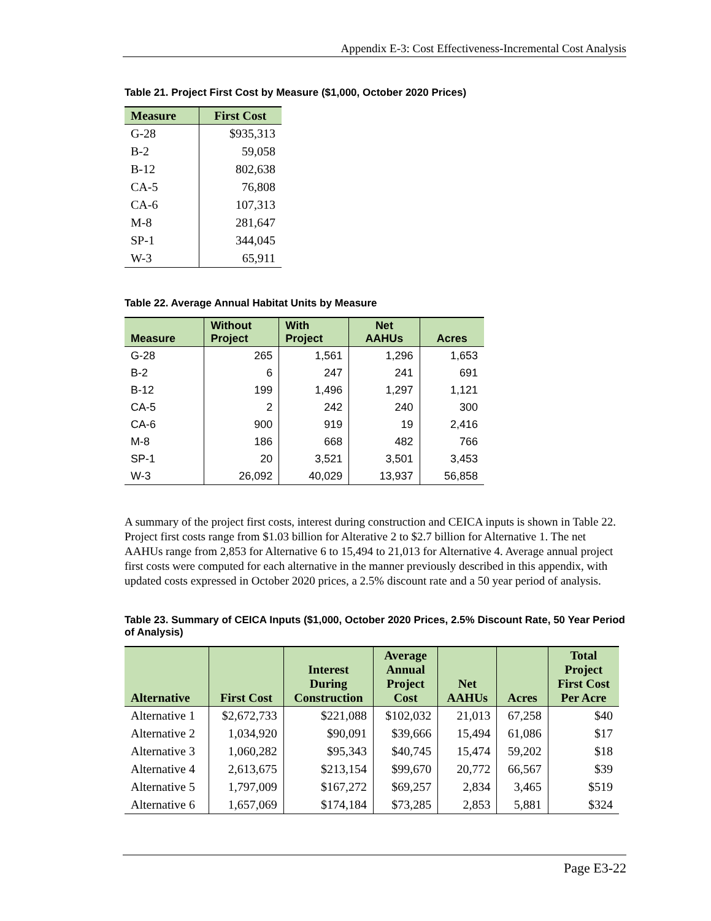Appendix E-3: Cost Effectiveness-Incremental Cost Analysis
Table 21. Project First Cost by Measure ($1,000, October 2020 Prices)
| Measure | First Cost |
| --- | --- |
| G-28 | $935,313 |
| B-2 | 59,058 |
| B-12 | 802,638 |
| CA-5 | 76,808 |
| CA-6 | 107,313 |
| M-8 | 281,647 |
| SP-1 | 344,045 |
| W-3 | 65,911 |
Table 22. Average Annual Habitat Units by Measure
| Measure | Without Project | With Project | Net AAHUs | Acres |
| --- | --- | --- | --- | --- |
| G-28 | 265 | 1,561 | 1,296 | 1,653 |
| B-2 | 6 | 247 | 241 | 691 |
| B-12 | 199 | 1,496 | 1,297 | 1,121 |
| CA-5 | 2 | 242 | 240 | 300 |
| CA-6 | 900 | 919 | 19 | 2,416 |
| M-8 | 186 | 668 | 482 | 766 |
| SP-1 | 20 | 3,521 | 3,501 | 3,453 |
| W-3 | 26,092 | 40,029 | 13,937 | 56,858 |
A summary of the project first costs, interest during construction and CEICA inputs is shown in Table 22. Project first costs range from $1.03 billion for Alterative 2 to $2.7 billion for Alternative 1. The net AAHUs range from 2,853 for Alternative 6 to 15,494 to 21,013 for Alternative 4. Average annual project first costs were computed for each alternative in the manner previously described in this appendix, with updated costs expressed in October 2020 prices, a 2.5% discount rate and a 50 year period of analysis.
Table 23. Summary of CEICA Inputs ($1,000, October 2020 Prices, 2.5% Discount Rate, 50 Year Period of Analysis)
| Alternative | First Cost | Interest During Construction | Average Annual Project Cost | Net AAHUs | Acres | Total Project First Cost Per Acre |
| --- | --- | --- | --- | --- | --- | --- |
| Alternative 1 | $2,672,733 | $221,088 | $102,032 | 21,013 | 67,258 | $40 |
| Alternative 2 | 1,034,920 | $90,091 | $39,666 | 15,494 | 61,086 | $17 |
| Alternative 3 | 1,060,282 | $95,343 | $40,745 | 15,474 | 59,202 | $18 |
| Alternative 4 | 2,613,675 | $213,154 | $99,670 | 20,772 | 66,567 | $39 |
| Alternative 5 | 1,797,009 | $167,272 | $69,257 | 2,834 | 3,465 | $519 |
| Alternative 6 | 1,657,069 | $174,184 | $73,285 | 2,853 | 5,881 | $324 |
Page E3-22